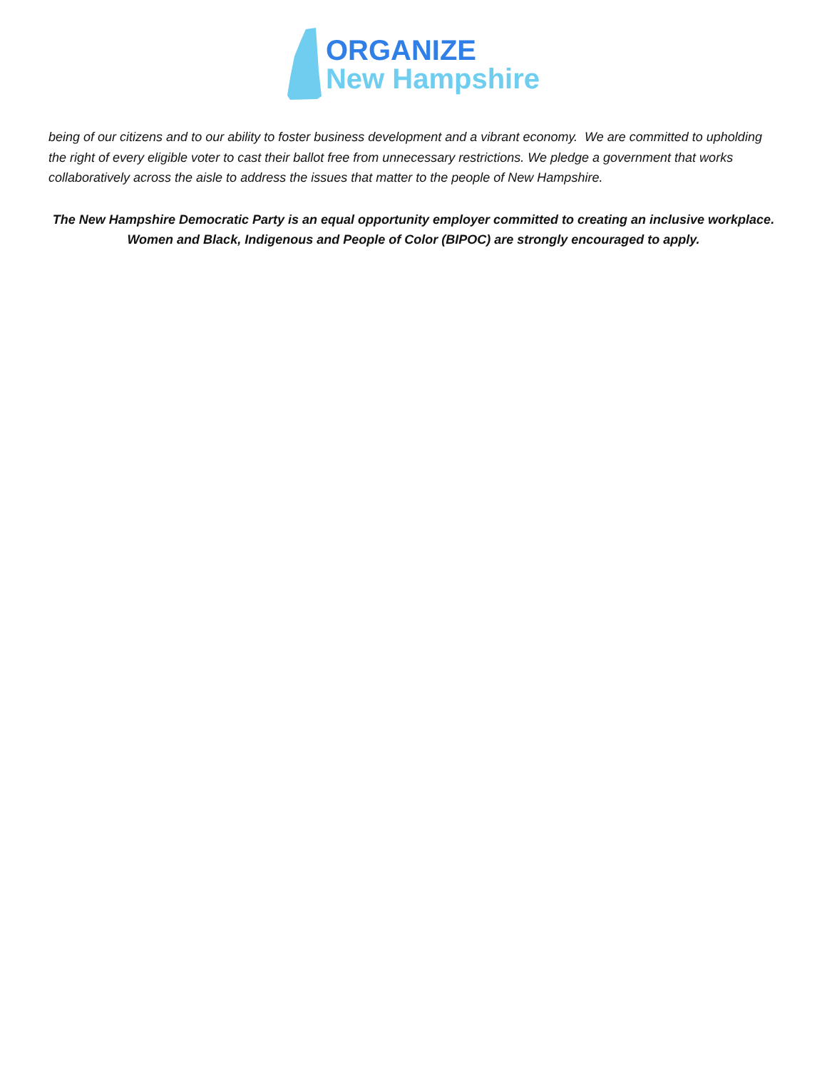ORGANIZE
New Hampshire
being of our citizens and to our ability to foster business development and a vibrant economy. We are committed to upholding the right of every eligible voter to cast their ballot free from unnecessary restrictions. We pledge a government that works collaboratively across the aisle to address the issues that matter to the people of New Hampshire.
The New Hampshire Democratic Party is an equal opportunity employer committed to creating an inclusive workplace. Women and Black, Indigenous and People of Color (BIPOC) are strongly encouraged to apply.